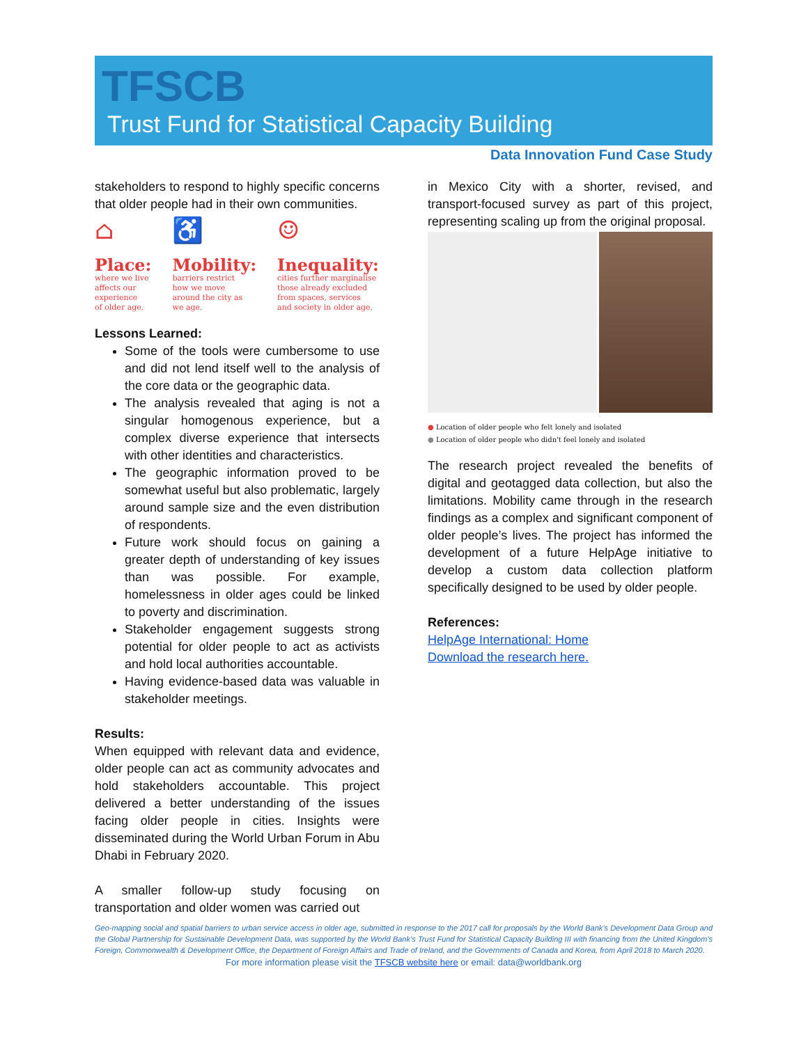TFSCB
Trust Fund for Statistical Capacity Building
Data Innovation Fund Case Study
stakeholders to respond to highly specific concerns that older people had in their own communities.
⌂
Place:
where we live
affects our
experience
of older age.
♿
Mobility:
barriers restrict
how we move
around the city as
we age.
☺
Inequality:
cities further marginalise
those already excluded
from spaces, services
and society in older age.
Lessons Learned:
Some of the tools were cumbersome to use and did not lend itself well to the analysis of the core data or the geographic data.
The analysis revealed that aging is not a singular homogenous experience, but a complex diverse experience that intersects with other identities and characteristics.
The geographic information proved to be somewhat useful but also problematic, largely around sample size and the even distribution of respondents.
Future work should focus on gaining a greater depth of understanding of key issues than was possible. For example, homelessness in older ages could be linked to poverty and discrimination.
Stakeholder engagement suggests strong potential for older people to act as activists and hold local authorities accountable.
Having evidence-based data was valuable in stakeholder meetings.
Results:
When equipped with relevant data and evidence, older people can act as community advocates and hold stakeholders accountable. This project delivered a better understanding of the issues facing older people in cities. Insights were disseminated during the World Urban Forum in Abu Dhabi in February 2020.
A smaller follow-up study focusing on transportation and older women was carried out
in Mexico City with a shorter, revised, and transport-focused survey as part of this project, representing scaling up from the original proposal.
● Location of older people who felt lonely and isolated
● Location of older people who didn't feel lonely and isolated
The research project revealed the benefits of digital and geotagged data collection, but also the limitations. Mobility came through in the research findings as a complex and significant component of older people’s lives. The project has informed the development of a future HelpAge initiative to develop a custom data collection platform specifically designed to be used by older people.
References:
HelpAge International: Home
Download the research here.
Geo-mapping social and spatial barriers to urban service access in older age, submitted in response to the 2017 call for proposals by the World Bank’s Development Data Group and the Global Partnership for Sustainable Development Data, was supported by the World Bank’s Trust Fund for Statistical Capacity Building III with financing from the United Kingdom's Foreign, Commonwealth & Development Office, the Department of Foreign Affairs and Trade of Ireland, and the Governments of Canada and Korea, from April 2018 to March 2020.
For more information please visit the TFSCB website here or email: data@worldbank.org